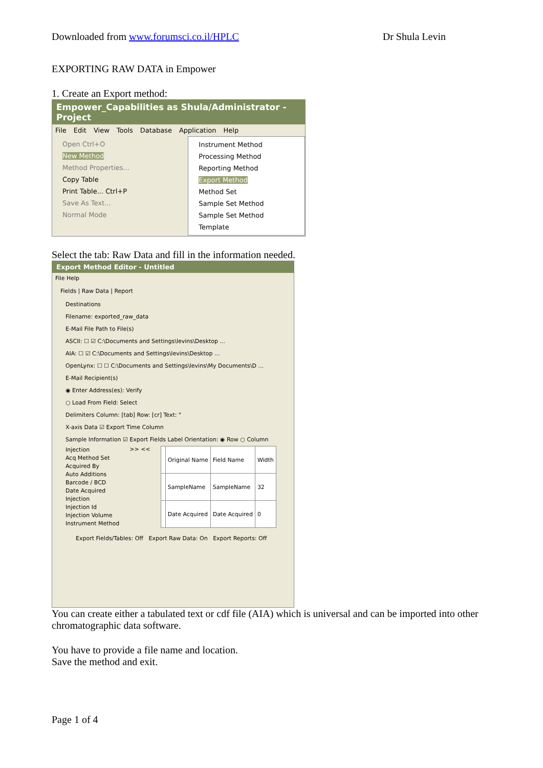Downloaded from www.forumsci.co.il/HPLC Dr Shula Levin
EXPORTING RAW DATA in Empower
1. Create an Export method:
Empower_Capabilities as Shula/Administrator - Project
File Edit View Tools Database Application Help
Open Ctrl+O
New Method
Method Properties...
Copy Table
Print Table... Ctrl+P
Save As Text...
Normal Mode
Instrument Method
Processing Method
Reporting Method
Export Method
Method Set
Sample Set Method
Sample Set Method Template
Select the tab: Raw Data and fill in the information needed.
Export Method Editor - Untitled
File Help
Fields | Raw Data | Report
Destinations
Filename: exported_raw_data
E-Mail File Path to File(s)
ASCII: ☐ ☑ C:\Documents and Settings\levins\Desktop ...
AIA: ☐ ☑ C:\Documents and Settings\levins\Desktop ...
OpenLynx: ☐ ☐ C:\Documents and Settings\levins\My Documents\D ...
E-Mail Recipient(s)
◉ Enter Address(es): Verify
○ Load From Field: Select
Delimiters Column: [tab] Row: [cr] Text: "
X-axis Data ☑ Export Time Column
Sample Information ☑ Export Fields Label Orientation: ◉ Row ○ Column
Injection
Acq Method Set
Acquired By
Auto Additions
Barcode / BCD
Date Acquired
Injection
Injection Id
Injection Volume
Instrument Method
>> <<
| | Original Name | Field Name | Width |
| | SampleName | SampleName | 32 |
| | Date Acquired | Date Acquired | 0 |
Export Fields/Tables: Off Export Raw Data: On Export Reports: Off
You can create either a tabulated text or cdf file (AIA) which is universal and can be imported into other chromatographic data software.
You have to provide a file name and location.
Save the method and exit.
Page 1 of 4